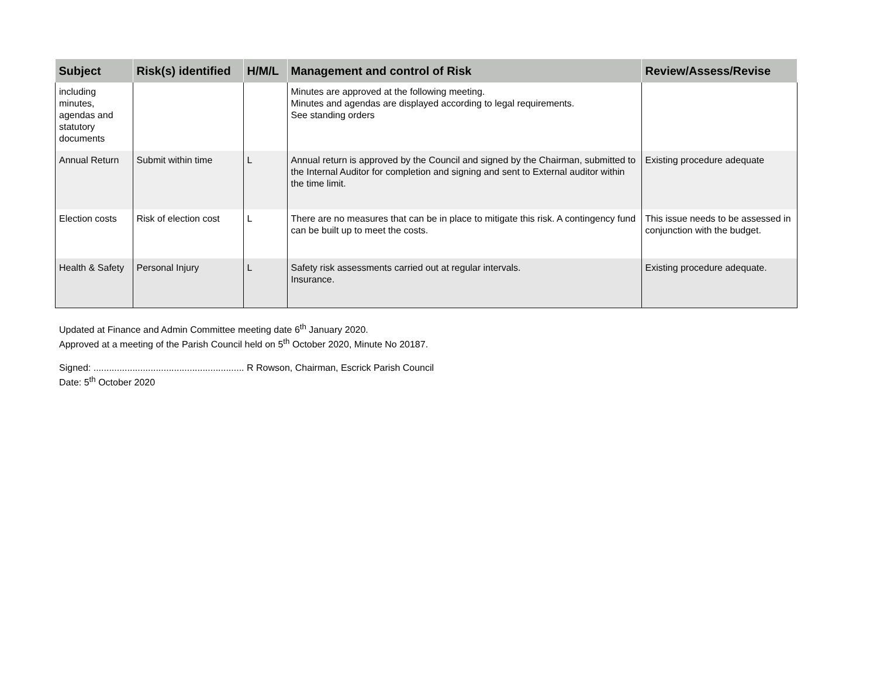| Subject | Risk(s) identified | H/M/L | Management and control of Risk | Review/Assess/Revise |
| --- | --- | --- | --- | --- |
| including minutes, agendas and statutory documents | | | Minutes are approved at the following meeting. Minutes and agendas are displayed according to legal requirements. See standing orders | |
| Annual Return | Submit within time | L | Annual return is approved by the Council and signed by the Chairman, submitted to the Internal Auditor for completion and signing and sent to External auditor within the time limit. | Existing procedure adequate |
| Election costs | Risk of election cost | L | There are no measures that can be in place to mitigate this risk. A contingency fund can be built up to meet the costs. | This issue needs to be assessed in conjunction with the budget. |
| Health & Safety | Personal Injury | L | Safety risk assessments carried out at regular intervals. Insurance. | Existing procedure adequate. |
Updated at Finance and Admin Committee meeting date 6<sup>th</sup> January 2020.
Approved at a meeting of the Parish Council held on 5<sup>th</sup> October 2020, Minute No 20187.
Signed: .......................................................... R Rowson, Chairman, Escrick Parish Council
Date: 5<sup>th</sup> October 2020